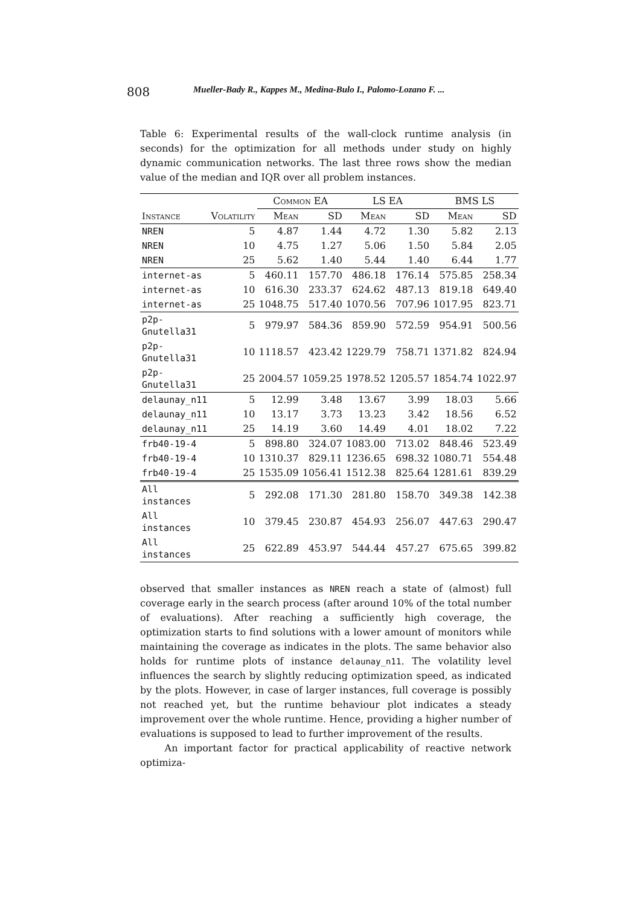808 Mueller-Bady R., Kappes M., Medina-Bulo I., Palomo-Lozano F. ...
Table 6: Experimental results of the wall-clock runtime analysis (in seconds) for the optimization for all methods under study on highly dynamic communication networks. The last three rows show the median value of the median and IQR over all problem instances.
| | | Common EA | | LS EA | | BMS LS | |
| --- | --- | --- | --- | --- | --- | --- | --- |
| Instance | Volatility | Mean | SD | Mean | SD | Mean | SD |
| NREN | 5 | 4.87 | 1.44 | 4.72 | 1.30 | 5.82 | 2.13 |
| NREN | 10 | 4.75 | 1.27 | 5.06 | 1.50 | 5.84 | 2.05 |
| NREN | 25 | 5.62 | 1.40 | 5.44 | 1.40 | 6.44 | 1.77 |
| internet-as | 5 | 460.11 | 157.70 | 486.18 | 176.14 | 575.85 | 258.34 |
| internet-as | 10 | 616.30 | 233.37 | 624.62 | 487.13 | 819.18 | 649.40 |
| internet-as | 25 | 1048.75 | 517.40 | 1070.56 | 707.96 | 1017.95 | 823.71 |
| p2p-Gnutella31 | 5 | 979.97 | 584.36 | 859.90 | 572.59 | 954.91 | 500.56 |
| p2p-Gnutella31 | 10 | 1118.57 | 423.42 | 1229.79 | 758.71 | 1371.82 | 824.94 |
| p2p-Gnutella31 | 25 | 2004.57 | 1059.25 | 1978.52 | 1205.57 | 1854.74 | 1022.97 |
| delaunay_n11 | 5 | 12.99 | 3.48 | 13.67 | 3.99 | 18.03 | 5.66 |
| delaunay_n11 | 10 | 13.17 | 3.73 | 13.23 | 3.42 | 18.56 | 6.52 |
| delaunay_n11 | 25 | 14.19 | 3.60 | 14.49 | 4.01 | 18.02 | 7.22 |
| frb40-19-4 | 5 | 898.80 | 324.07 | 1083.00 | 713.02 | 848.46 | 523.49 |
| frb40-19-4 | 10 | 1310.37 | 829.11 | 1236.65 | 698.32 | 1080.71 | 554.48 |
| frb40-19-4 | 25 | 1535.09 | 1056.41 | 1512.38 | 825.64 | 1281.61 | 839.29 |
| All instances | 5 | 292.08 | 171.30 | 281.80 | 158.70 | 349.38 | 142.38 |
| All instances | 10 | 379.45 | 230.87 | 454.93 | 256.07 | 447.63 | 290.47 |
| All instances | 25 | 622.89 | 453.97 | 544.44 | 457.27 | 675.65 | 399.82 |
observed that smaller instances as NREN reach a state of (almost) full coverage early in the search process (after around 10% of the total number of evaluations). After reaching a sufficiently high coverage, the optimization starts to find solutions with a lower amount of monitors while maintaining the coverage as indicates in the plots. The same behavior also holds for runtime plots of instance delaunay_n11. The volatility level influences the search by slightly reducing optimization speed, as indicated by the plots. However, in case of larger instances, full coverage is possibly not reached yet, but the runtime behaviour plot indicates a steady improvement over the whole runtime. Hence, providing a higher number of evaluations is supposed to lead to further improvement of the results.
An important factor for practical applicability of reactive network optimiza-